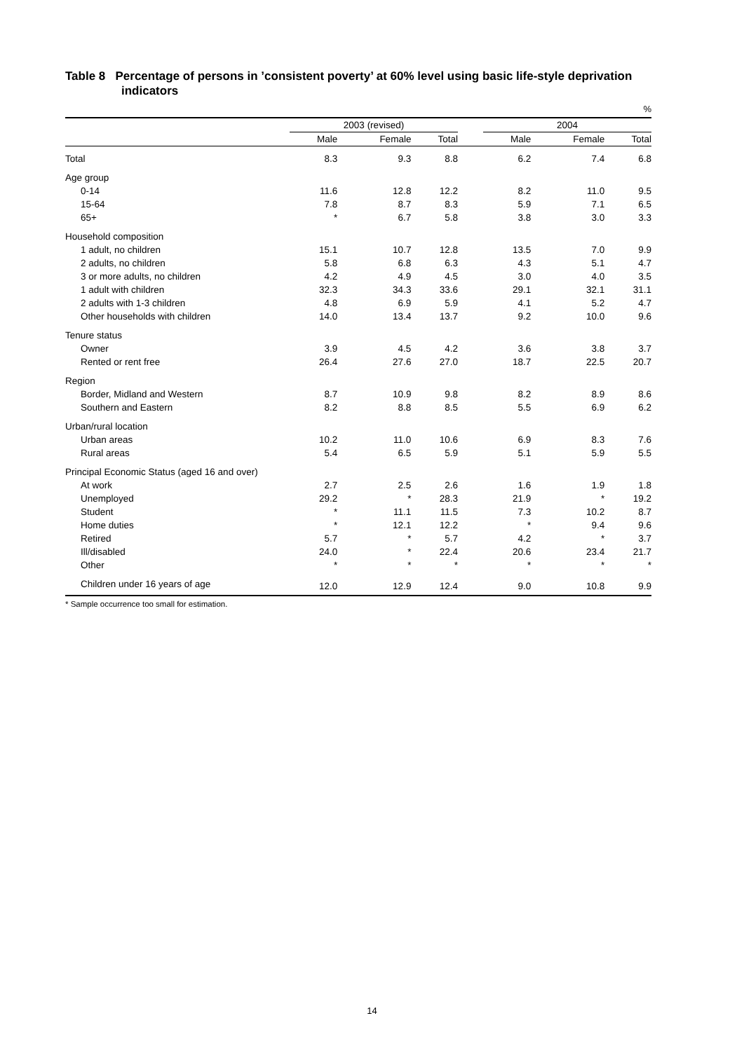Table 8 Percentage of persons in ’consistent poverty’ at 60% level using basic life-style deprivation indicators
%
| | 2003 (revised) | | | | 2004 | | |
| --- | --- | --- | --- | --- | --- | --- | --- |
| | Male | Female | Total | | Male | Female | Total |
| Total | 8.3 | 9.3 | 8.8 | | 6.2 | 7.4 | 6.8 |
| Age group | | | | | | | |
| 0-14 | 11.6 | 12.8 | 12.2 | | 8.2 | 11.0 | 9.5 |
| 15-64 | 7.8 | 8.7 | 8.3 | | 5.9 | 7.1 | 6.5 |
| 65+ | * | 6.7 | 5.8 | | 3.8 | 3.0 | 3.3 |
| Household composition | | | | | | | |
| 1 adult, no children | 15.1 | 10.7 | 12.8 | | 13.5 | 7.0 | 9.9 |
| 2 adults, no children | 5.8 | 6.8 | 6.3 | | 4.3 | 5.1 | 4.7 |
| 3 or more adults, no children | 4.2 | 4.9 | 4.5 | | 3.0 | 4.0 | 3.5 |
| 1 adult with children | 32.3 | 34.3 | 33.6 | | 29.1 | 32.1 | 31.1 |
| 2 adults with 1-3 children | 4.8 | 6.9 | 5.9 | | 4.1 | 5.2 | 4.7 |
| Other households with children | 14.0 | 13.4 | 13.7 | | 9.2 | 10.0 | 9.6 |
| Tenure status | | | | | | | |
| Owner | 3.9 | 4.5 | 4.2 | | 3.6 | 3.8 | 3.7 |
| Rented or rent free | 26.4 | 27.6 | 27.0 | | 18.7 | 22.5 | 20.7 |
| Region | | | | | | | |
| Border, Midland and Western | 8.7 | 10.9 | 9.8 | | 8.2 | 8.9 | 8.6 |
| Southern and Eastern | 8.2 | 8.8 | 8.5 | | 5.5 | 6.9 | 6.2 |
| Urban/rural location | | | | | | | |
| Urban areas | 10.2 | 11.0 | 10.6 | | 6.9 | 8.3 | 7.6 |
| Rural areas | 5.4 | 6.5 | 5.9 | | 5.1 | 5.9 | 5.5 |
| Principal Economic Status (aged 16 and over) | | | | | | | |
| At work | 2.7 | 2.5 | 2.6 | | 1.6 | 1.9 | 1.8 |
| Unemployed | 29.2 | * | 28.3 | | 21.9 | * | 19.2 |
| Student | * | 11.1 | 11.5 | | 7.3 | 10.2 | 8.7 |
| Home duties | * | 12.1 | 12.2 | | * | 9.4 | 9.6 |
| Retired | 5.7 | * | 5.7 | | 4.2 | * | 3.7 |
| Ill/disabled | 24.0 | * | 22.4 | | 20.6 | 23.4 | 21.7 |
| Other | * | * | * | | * | * | * |
| Children under 16 years of age | 12.0 | 12.9 | 12.4 | | 9.0 | 10.8 | 9.9 |
* Sample occurrence too small for estimation.
14